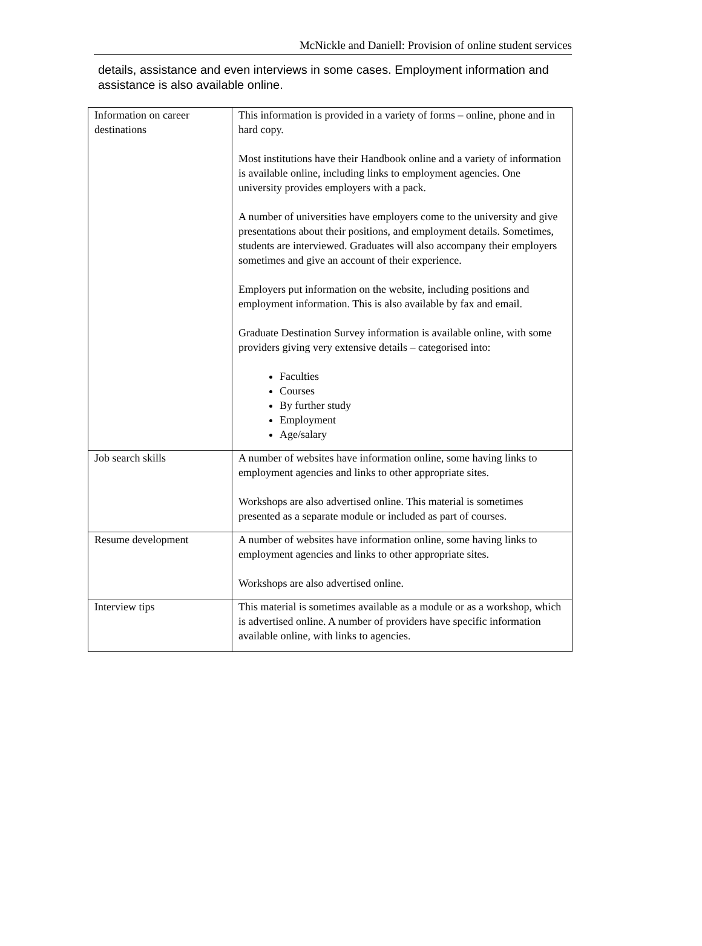McNickle and Daniell: Provision of online student services
details, assistance and even interviews in some cases. Employment information and assistance is also available online.
| Information on career destinations | This information is provided in a variety of forms – online, phone and in hard copy. Most institutions have their Handbook online and a variety of information is available online, including links to employment agencies. One university provides employers with a pack. A number of universities have employers come to the university and give presentations about their positions, and employment details. Sometimes, students are interviewed. Graduates will also accompany their employers sometimes and give an account of their experience. Employers put information on the website, including positions and employment information. This is also available by fax and email. Graduate Destination Survey information is available online, with some providers giving very extensive details – categorised into: Faculties Courses By further study Employment Age/salary |
| Job search skills | A number of websites have information online, some having links to employment agencies and links to other appropriate sites. Workshops are also advertised online. This material is sometimes presented as a separate module or included as part of courses. |
| Resume development | A number of websites have information online, some having links to employment agencies and links to other appropriate sites. Workshops are also advertised online. |
| Interview tips | This material is sometimes available as a module or as a workshop, which is advertised online. A number of providers have specific information available online, with links to agencies. |